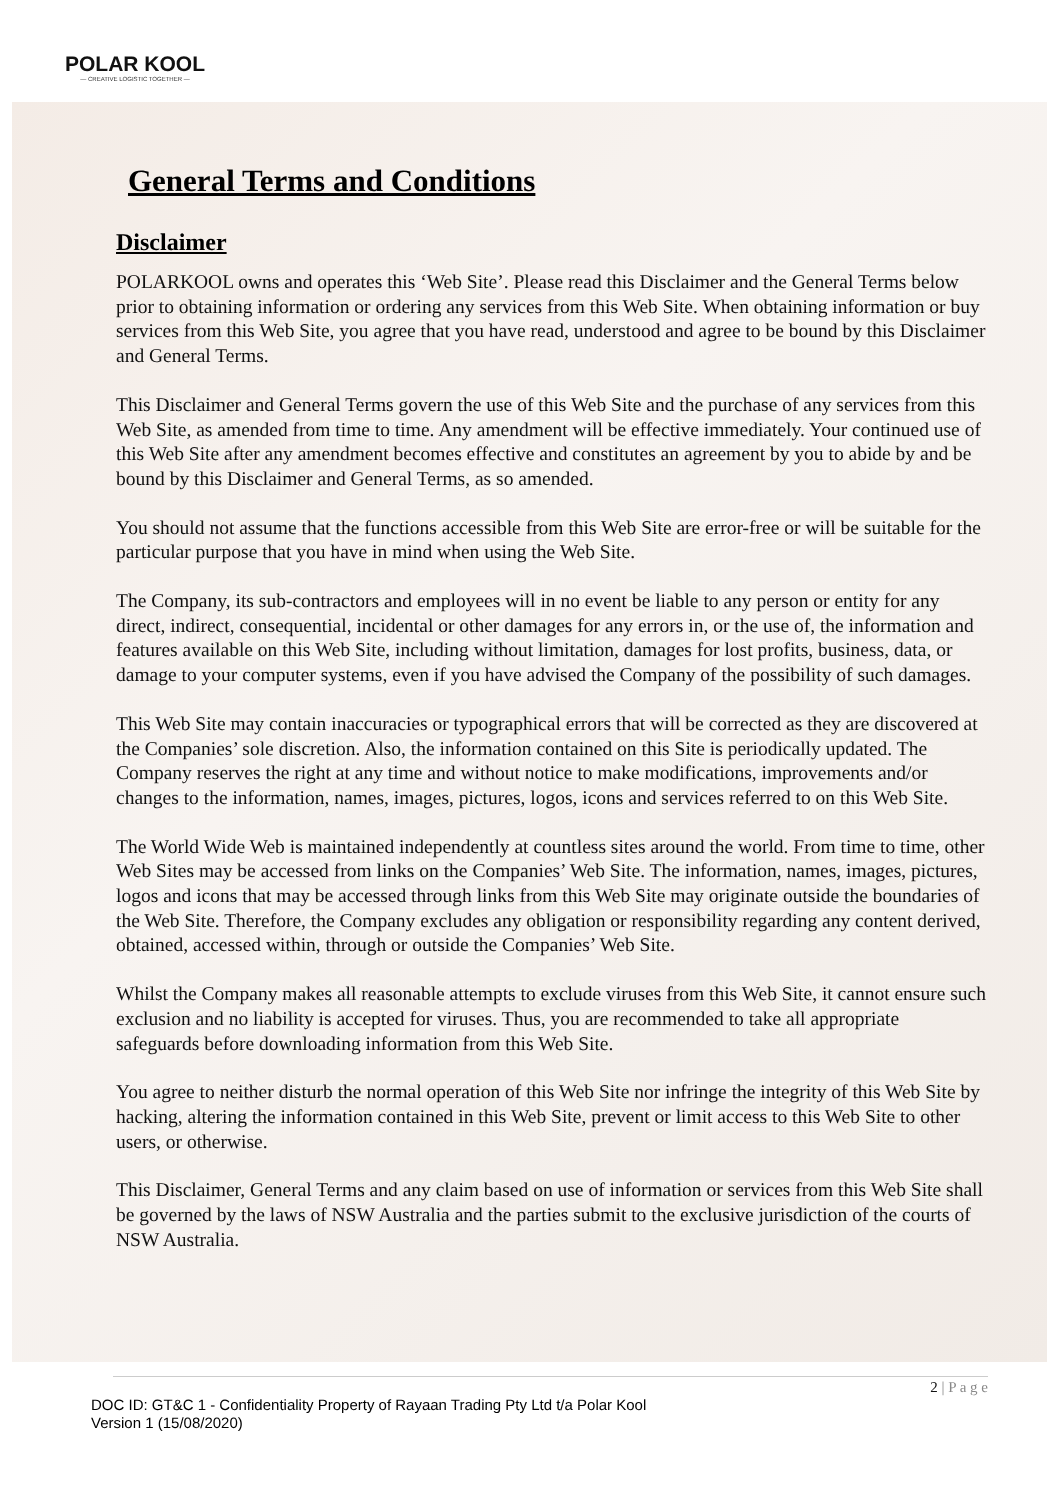POLAR KOOL
— CREATIVE LOGISTIC TOGETHER —
General Terms and Conditions
Disclaimer
POLARKOOL owns and operates this ‘Web Site’. Please read this Disclaimer and the General Terms below prior to obtaining information or ordering any services from this Web Site. When obtaining information or buy services from this Web Site, you agree that you have read, understood and agree to be bound by this Disclaimer and General Terms.
This Disclaimer and General Terms govern the use of this Web Site and the purchase of any services from this Web Site, as amended from time to time. Any amendment will be effective immediately. Your continued use of this Web Site after any amendment becomes effective and constitutes an agreement by you to abide by and be bound by this Disclaimer and General Terms, as so amended.
You should not assume that the functions accessible from this Web Site are error-free or will be suitable for the particular purpose that you have in mind when using the Web Site.
The Company, its sub-contractors and employees will in no event be liable to any person or entity for any direct, indirect, consequential, incidental or other damages for any errors in, or the use of, the information and features available on this Web Site, including without limitation, damages for lost profits, business, data, or damage to your computer systems, even if you have advised the Company of the possibility of such damages.
This Web Site may contain inaccuracies or typographical errors that will be corrected as they are discovered at the Companies’ sole discretion. Also, the information contained on this Site is periodically updated. The Company reserves the right at any time and without notice to make modifications, improvements and/or changes to the information, names, images, pictures, logos, icons and services referred to on this Web Site.
The World Wide Web is maintained independently at countless sites around the world. From time to time, other Web Sites may be accessed from links on the Companies’ Web Site. The information, names, images, pictures, logos and icons that may be accessed through links from this Web Site may originate outside the boundaries of the Web Site. Therefore, the Company excludes any obligation or responsibility regarding any content derived, obtained, accessed within, through or outside the Companies’ Web Site.
Whilst the Company makes all reasonable attempts to exclude viruses from this Web Site, it cannot ensure such exclusion and no liability is accepted for viruses. Thus, you are recommended to take all appropriate safeguards before downloading information from this Web Site.
You agree to neither disturb the normal operation of this Web Site nor infringe the integrity of this Web Site by hacking, altering the information contained in this Web Site, prevent or limit access to this Web Site to other users, or otherwise.
This Disclaimer, General Terms and any claim based on use of information or services from this Web Site shall be governed by the laws of NSW Australia and the parties submit to the exclusive jurisdiction of the courts of NSW Australia.
2 | P a g e
DOC ID: GT&C 1 - Confidentiality Property of Rayaan Trading Pty Ltd t/a Polar Kool
Version 1 (15/08/2020)